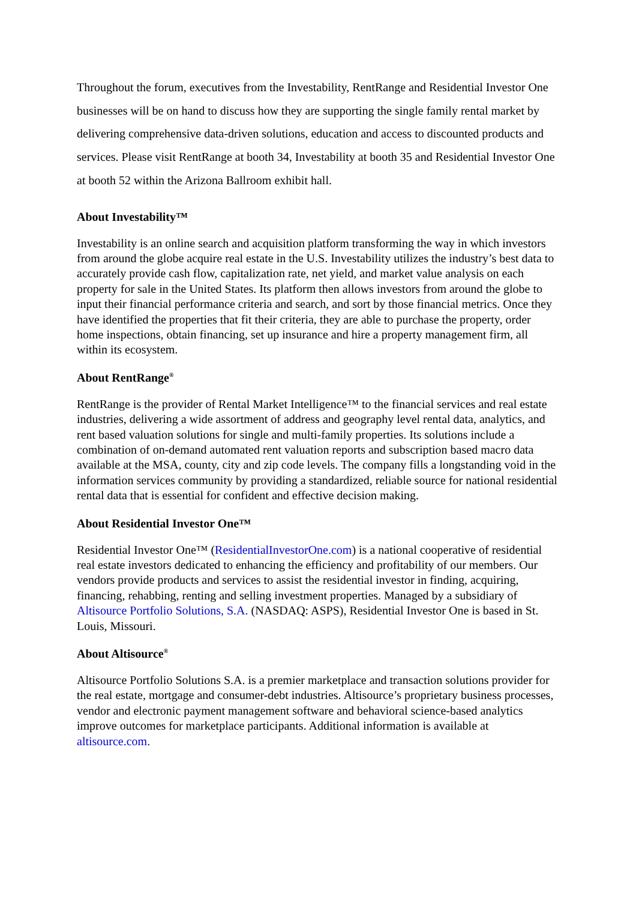Throughout the forum, executives from the Investability, RentRange and Residential Investor One businesses will be on hand to discuss how they are supporting the single family rental market by delivering comprehensive data-driven solutions, education and access to discounted products and services. Please visit RentRange at booth 34, Investability at booth 35 and Residential Investor One at booth 52 within the Arizona Ballroom exhibit hall.
About Investability™
Investability is an online search and acquisition platform transforming the way in which investors from around the globe acquire real estate in the U.S. Investability utilizes the industry’s best data to accurately provide cash flow, capitalization rate, net yield, and market value analysis on each property for sale in the United States. Its platform then allows investors from around the globe to input their financial performance criteria and search, and sort by those financial metrics. Once they have identified the properties that fit their criteria, they are able to purchase the property, order home inspections, obtain financing, set up insurance and hire a property management firm, all within its ecosystem.
About RentRange<sup>®</sup>
RentRange is the provider of Rental Market Intelligence™ to the financial services and real estate industries, delivering a wide assortment of address and geography level rental data, analytics, and rent based valuation solutions for single and multi-family properties. Its solutions include a combination of on-demand automated rent valuation reports and subscription based macro data available at the MSA, county, city and zip code levels. The company fills a longstanding void in the information services community by providing a standardized, reliable source for national residential rental data that is essential for confident and effective decision making.
About Residential Investor One™
Residential Investor One™ (ResidentialInvestorOne.com) is a national cooperative of residential real estate investors dedicated to enhancing the efficiency and profitability of our members. Our vendors provide products and services to assist the residential investor in finding, acquiring, financing, rehabbing, renting and selling investment properties. Managed by a subsidiary of Altisource Portfolio Solutions, S.A. (NASDAQ: ASPS), Residential Investor One is based in St. Louis, Missouri.
About Altisource<sup>®</sup>
Altisource Portfolio Solutions S.A. is a premier marketplace and transaction solutions provider for the real estate, mortgage and consumer-debt industries. Altisource’s proprietary business processes, vendor and electronic payment management software and behavioral science-based analytics improve outcomes for marketplace participants. Additional information is available at altisource.com.